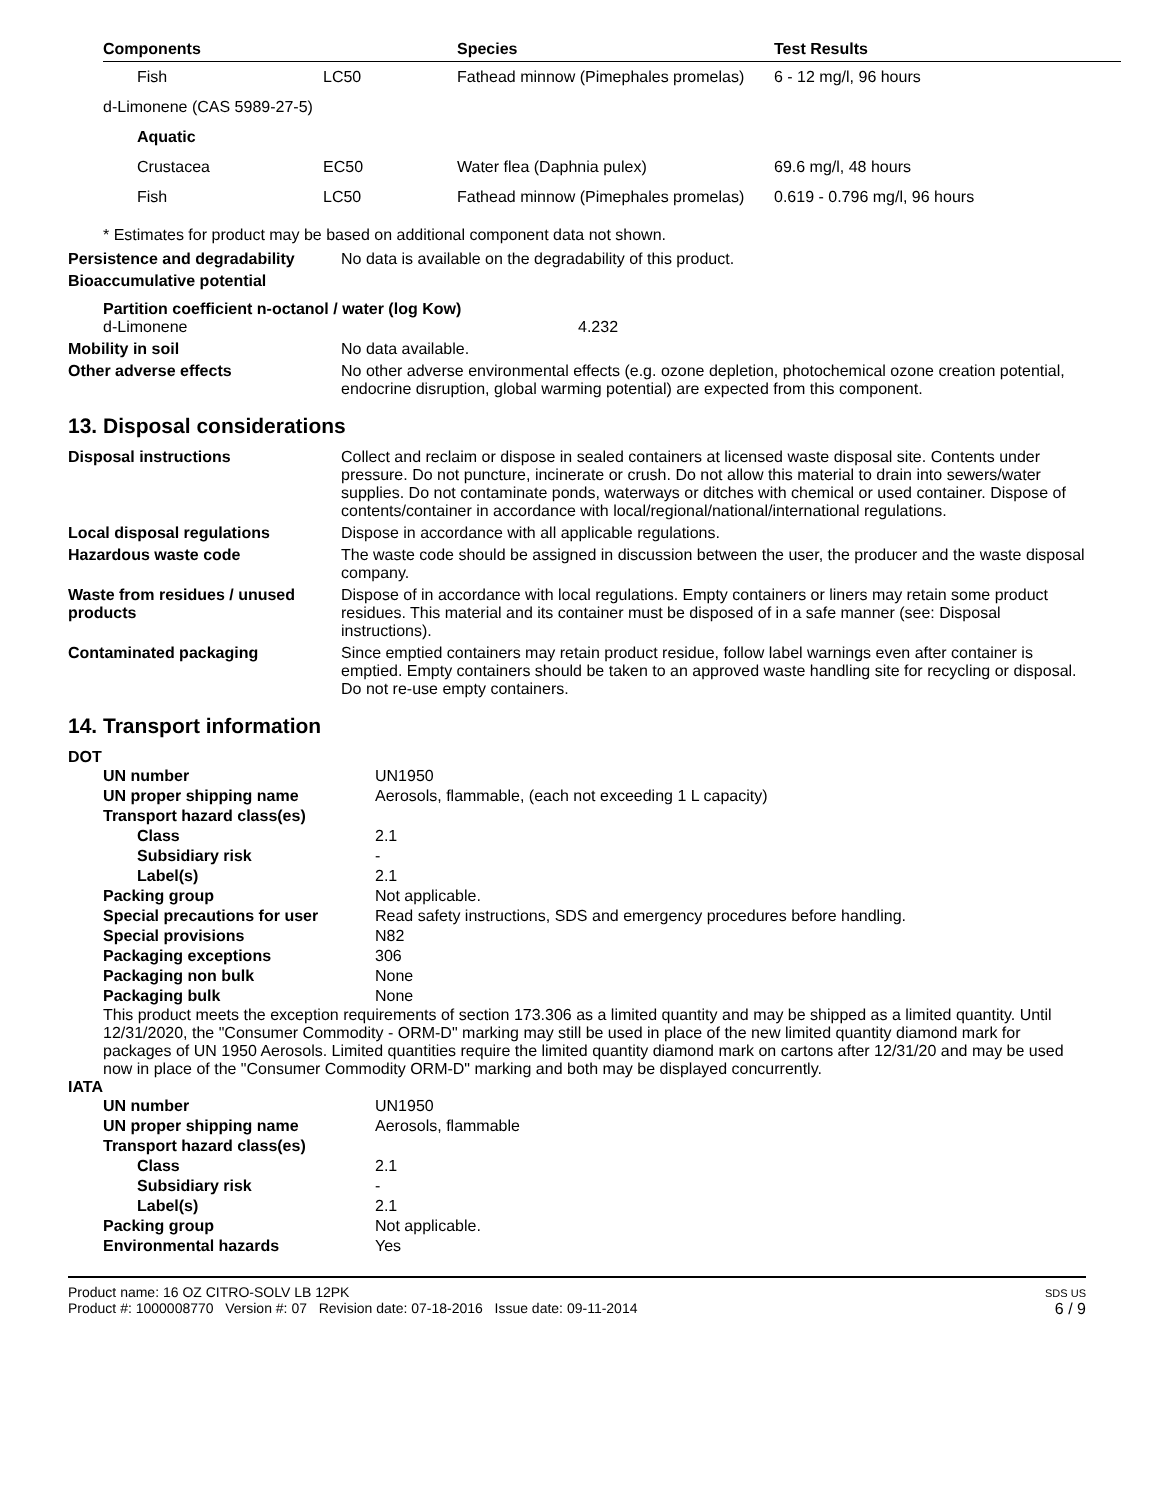| Components | | Species | Test Results |
| --- | --- | --- | --- |
| Fish | LC50 | Fathead minnow (Pimephales promelas) | 6 - 12 mg/l, 96 hours |
| d-Limonene (CAS 5989-27-5) | | | |
| Aquatic | | | |
| Crustacea | EC50 | Water flea (Daphnia pulex) | 69.6 mg/l, 48 hours |
| Fish | LC50 | Fathead minnow (Pimephales promelas) | 0.619 - 0.796 mg/l, 96 hours |
* Estimates for product may be based on additional component data not shown.
Persistence and degradability
No data is available on the degradability of this product.
Bioaccumulative potential
Partition coefficient n-octanol / water (log Kow)
d-Limonene 4.232
Mobility in soil No data available.
Other adverse effects No other adverse environmental effects (e.g. ozone depletion, photochemical ozone creation potential, endocrine disruption, global warming potential) are expected from this component.
13. Disposal considerations
Disposal instructions Collect and reclaim or dispose in sealed containers at licensed waste disposal site. Contents under pressure. Do not puncture, incinerate or crush. Do not allow this material to drain into sewers/water supplies. Do not contaminate ponds, waterways or ditches with chemical or used container. Dispose of contents/container in accordance with local/regional/national/international regulations.
Local disposal regulations Dispose in accordance with all applicable regulations.
Hazardous waste code The waste code should be assigned in discussion between the user, the producer and the waste disposal company.
Waste from residues / unused products
Dispose of in accordance with local regulations. Empty containers or liners may retain some product residues. This material and its container must be disposed of in a safe manner (see: Disposal instructions).
Contaminated packaging Since emptied containers may retain product residue, follow label warnings even after container is emptied. Empty containers should be taken to an approved waste handling site for recycling or disposal. Do not re-use empty containers.
14. Transport information
DOT
| UN number | UN1950 |
| UN proper shipping name | Aerosols, flammable, (each not exceeding 1 L capacity) |
| Transport hazard class(es) | |
| Class | 2.1 |
| Subsidiary risk | - |
| Label(s) | 2.1 |
| Packing group | Not applicable. |
| Special precautions for user | Read safety instructions, SDS and emergency procedures before handling. |
| Special provisions | N82 |
| Packaging exceptions | 306 |
| Packaging non bulk | None |
| Packaging bulk | None |
This product meets the exception requirements of section 173.306 as a limited quantity and may be shipped as a limited quantity. Until 12/31/2020, the "Consumer Commodity - ORM-D" marking may still be used in place of the new limited quantity diamond mark for packages of UN 1950 Aerosols. Limited quantities require the limited quantity diamond mark on cartons after 12/31/20 and may be used now in place of the "Consumer Commodity ORM-D" marking and both may be displayed concurrently.
IATA
| UN number | UN1950 |
| UN proper shipping name | Aerosols, flammable |
| Transport hazard class(es) | |
| Class | 2.1 |
| Subsidiary risk | - |
| Label(s) | 2.1 |
| Packing group | Not applicable. |
| Environmental hazards | Yes |
Product name: 16 OZ CITRO-SOLV LB 12PK
Product #: 1000008770 Version #: 07 Revision date: 07-18-2016 Issue date: 09-11-2014
SDS US
6 / 9